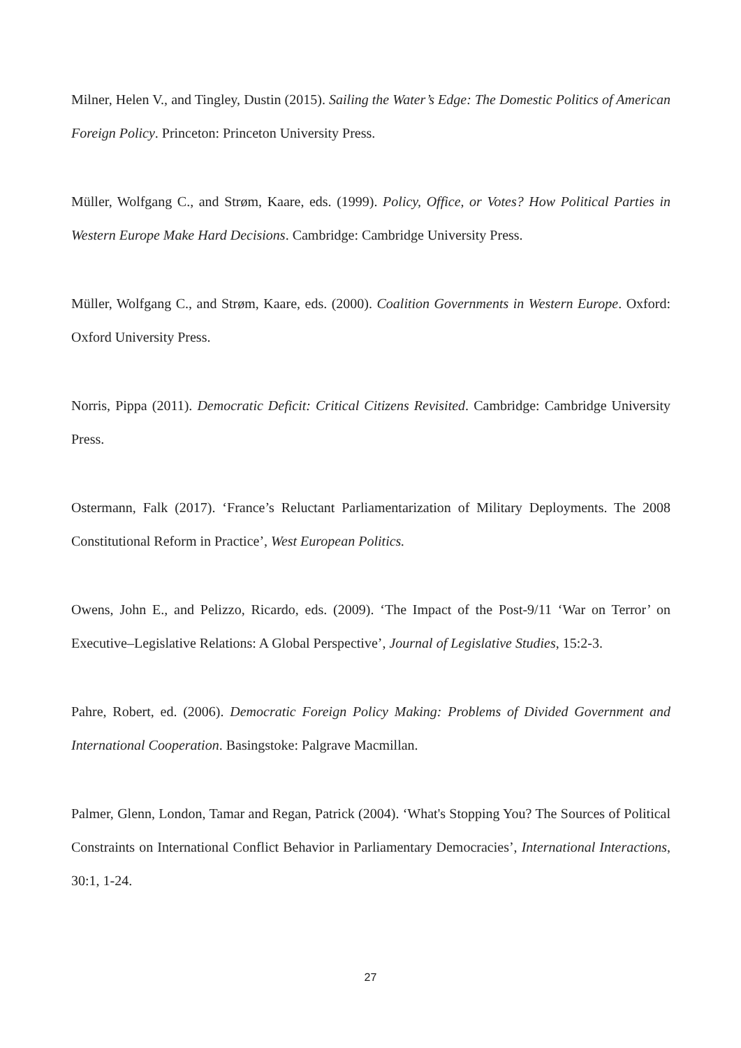Milner, Helen V., and Tingley, Dustin (2015). Sailing the Water’s Edge: The Domestic Politics of American Foreign Policy. Princeton: Princeton University Press.
Müller, Wolfgang C., and Strøm, Kaare, eds. (1999). Policy, Office, or Votes? How Political Parties in Western Europe Make Hard Decisions. Cambridge: Cambridge University Press.
Müller, Wolfgang C., and Strøm, Kaare, eds. (2000). Coalition Governments in Western Europe. Oxford: Oxford University Press.
Norris, Pippa (2011). Democratic Deficit: Critical Citizens Revisited. Cambridge: Cambridge University Press.
Ostermann, Falk (2017). ‘France’s Reluctant Parliamentarization of Military Deployments. The 2008 Constitutional Reform in Practice’, West European Politics.
Owens, John E., and Pelizzo, Ricardo, eds. (2009). ‘The Impact of the Post-9/11 ‘War on Terror’ on Executive–Legislative Relations: A Global Perspective’, Journal of Legislative Studies, 15:2-3.
Pahre, Robert, ed. (2006). Democratic Foreign Policy Making: Problems of Divided Government and International Cooperation. Basingstoke: Palgrave Macmillan.
Palmer, Glenn, London, Tamar and Regan, Patrick (2004). ‘What's Stopping You? The Sources of Political Constraints on International Conflict Behavior in Parliamentary Democracies’, International Interactions, 30:1, 1-24.
27